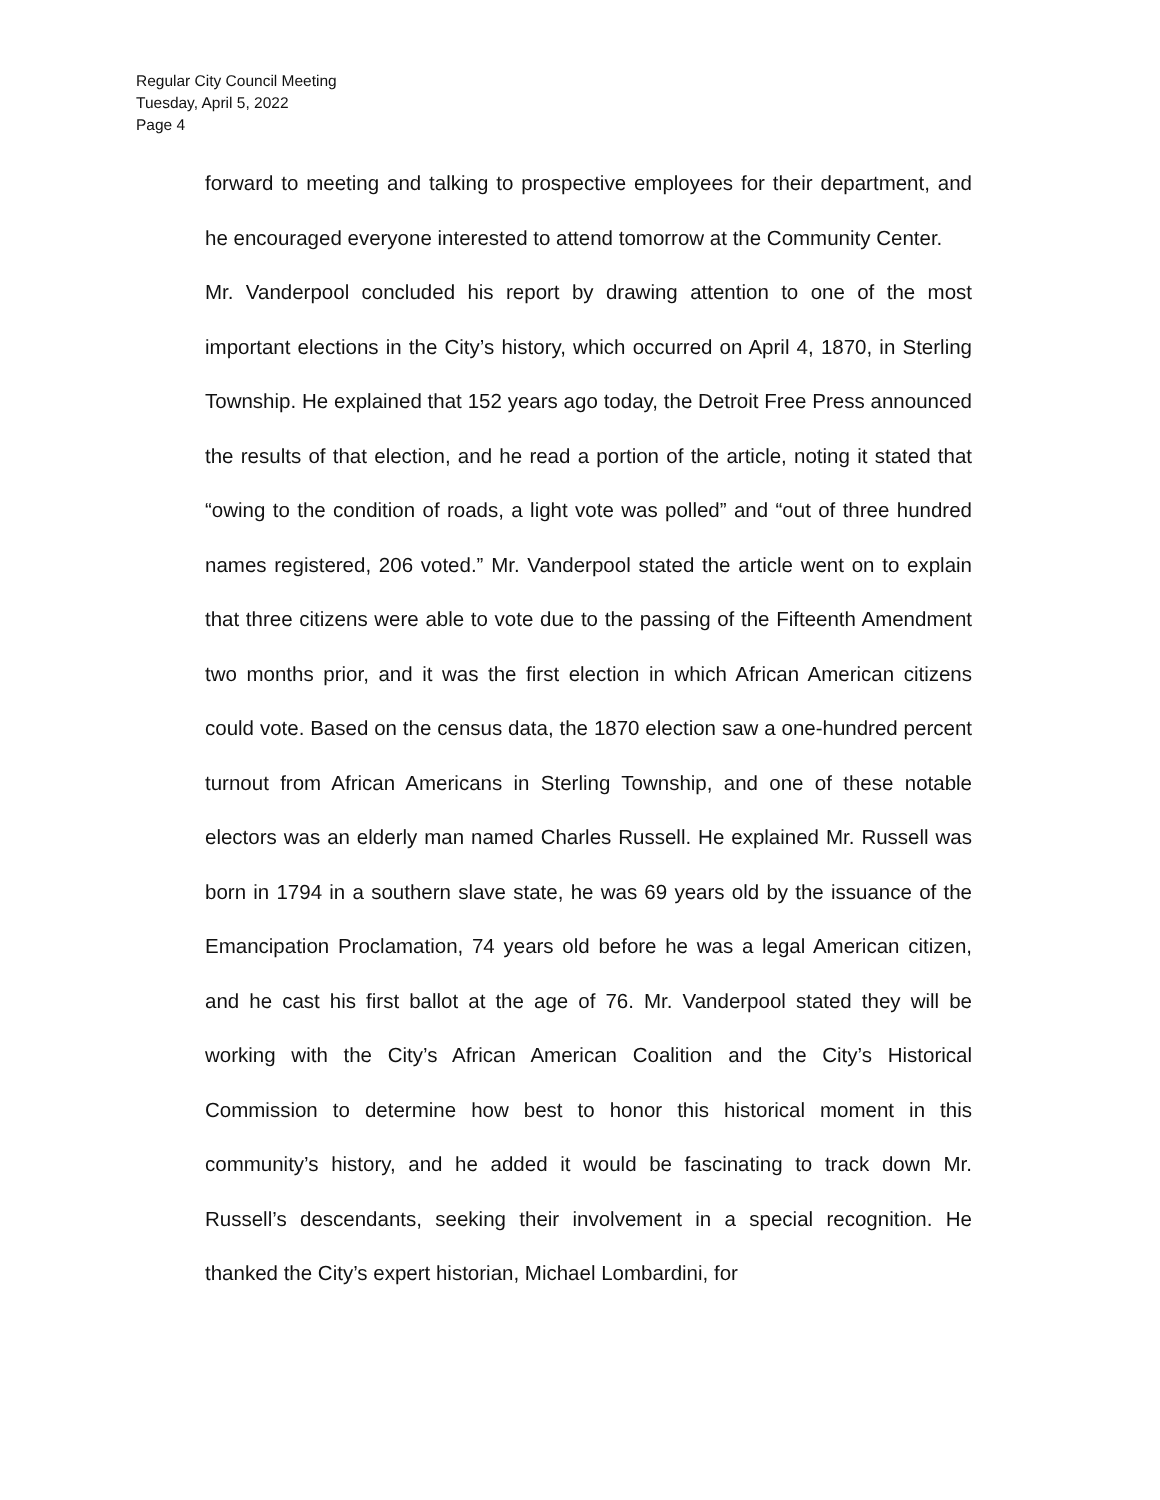Regular City Council Meeting
Tuesday, April 5, 2022
Page 4
forward to meeting and talking to prospective employees for their department, and he encouraged everyone interested to attend tomorrow at the Community Center.
Mr. Vanderpool concluded his report by drawing attention to one of the most important elections in the City’s history, which occurred on April 4, 1870, in Sterling Township. He explained that 152 years ago today, the Detroit Free Press announced the results of that election, and he read a portion of the article, noting it stated that “owing to the condition of roads, a light vote was polled” and “out of three hundred names registered, 206 voted.” Mr. Vanderpool stated the article went on to explain that three citizens were able to vote due to the passing of the Fifteenth Amendment two months prior, and it was the first election in which African American citizens could vote. Based on the census data, the 1870 election saw a one-hundred percent turnout from African Americans in Sterling Township, and one of these notable electors was an elderly man named Charles Russell. He explained Mr. Russell was born in 1794 in a southern slave state, he was 69 years old by the issuance of the Emancipation Proclamation, 74 years old before he was a legal American citizen, and he cast his first ballot at the age of 76. Mr. Vanderpool stated they will be working with the City’s African American Coalition and the City’s Historical Commission to determine how best to honor this historical moment in this community’s history, and he added it would be fascinating to track down Mr. Russell’s descendants, seeking their involvement in a special recognition. He thanked the City’s expert historian, Michael Lombardini, for